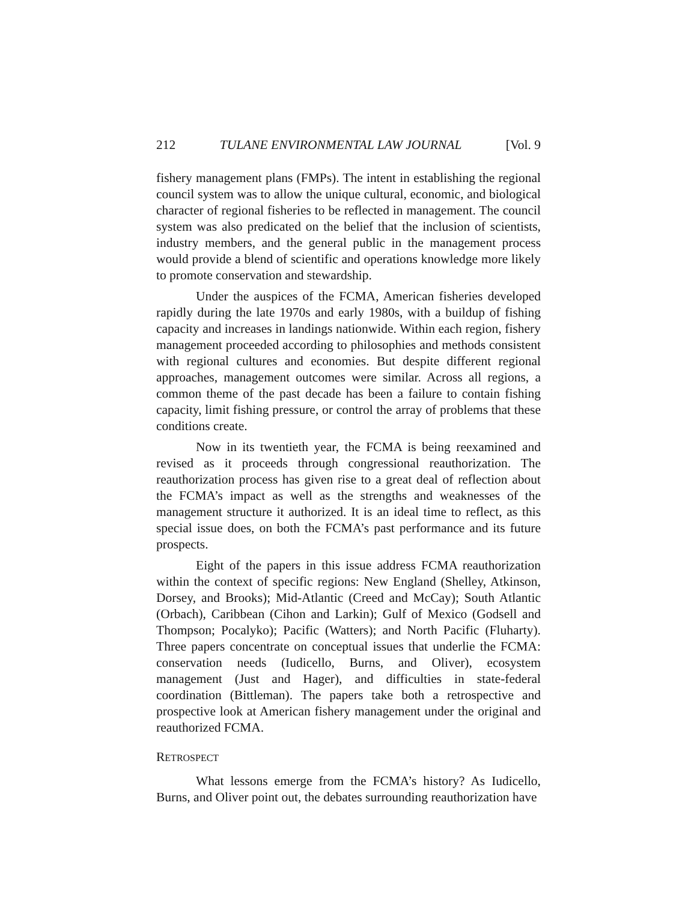212 TULANE ENVIRONMENTAL LAW JOURNAL [Vol. 9
fishery management plans (FMPs). The intent in establishing the regional council system was to allow the unique cultural, economic, and biological character of regional fisheries to be reflected in management. The council system was also predicated on the belief that the inclusion of scientists, industry members, and the general public in the management process would provide a blend of scientific and operations knowledge more likely to promote conservation and stewardship.
Under the auspices of the FCMA, American fisheries developed rapidly during the late 1970s and early 1980s, with a buildup of fishing capacity and increases in landings nationwide. Within each region, fishery management proceeded according to philosophies and methods consistent with regional cultures and economies. But despite different regional approaches, management outcomes were similar. Across all regions, a common theme of the past decade has been a failure to contain fishing capacity, limit fishing pressure, or control the array of problems that these conditions create.
Now in its twentieth year, the FCMA is being reexamined and revised as it proceeds through congressional reauthorization. The reauthorization process has given rise to a great deal of reflection about the FCMA’s impact as well as the strengths and weaknesses of the management structure it authorized. It is an ideal time to reflect, as this special issue does, on both the FCMA’s past performance and its future prospects.
Eight of the papers in this issue address FCMA reauthorization within the context of specific regions: New England (Shelley, Atkinson, Dorsey, and Brooks); Mid-Atlantic (Creed and McCay); South Atlantic (Orbach), Caribbean (Cihon and Larkin); Gulf of Mexico (Godsell and Thompson; Pocalyko); Pacific (Watters); and North Pacific (Fluharty). Three papers concentrate on conceptual issues that underlie the FCMA: conservation needs (Iudicello, Burns, and Oliver), ecosystem management (Just and Hager), and difficulties in state-federal coordination (Bittleman). The papers take both a retrospective and prospective look at American fishery management under the original and reauthorized FCMA.
RETROSPECT
What lessons emerge from the FCMA’s history? As Iudicello, Burns, and Oliver point out, the debates surrounding reauthorization have